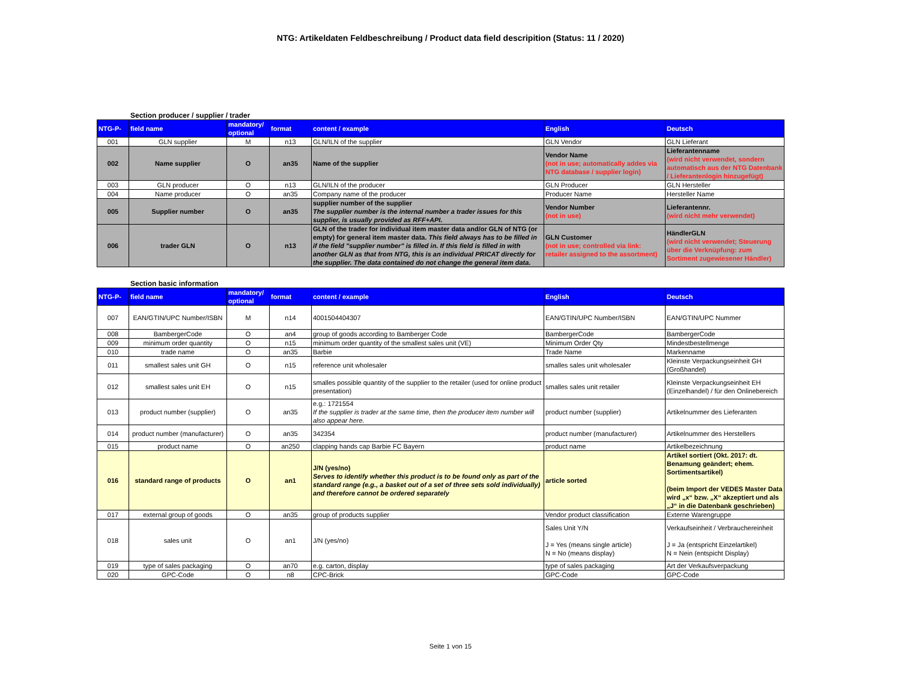NTG: Artikeldaten Feldbeschreibung / Product data field descripition (Status: 11 / 2020)
Section producer / supplier / trader
| NTG-P- | field name | mandatory/ optional | format | content / example | English | Deutsch |
| --- | --- | --- | --- | --- | --- | --- |
| 001 | GLN supplier | M | n13 | GLN/ILN of the supplier | GLN Vendor | GLN Lieferant |
| 002 | Name supplier | O | an35 | Name of the supplier | Vendor Name (not in use; automatically addes via NTG database / supplier login) | Lieferantenname (wird nicht verwendet, sondern automatisch aus der NTG Datenbank / Lieferantenlogin hinzugefügt) |
| 003 | GLN producer | O | n13 | GLN/ILN of the producer | GLN Producer | GLN Hersteller |
| 004 | Name producer | O | an35 | Company name of the producer | Producer Name | Hersteller Name |
| 005 | Supplier number | O | an35 | supplier number of the supplier The supplier number is the internal number a trader issues for this supplier, is usually provided as RFF+API. | Vendor Number (not in use) | Lieferantennr. (wird nicht mehr verwendet) |
| 006 | trader GLN | O | n13 | GLN of the trader for individual item master data and/or GLN of NTG (or empty) for general item master data. This field always has to be filled in if the field "supplier number" is filled in. If this field is filled in with another GLN as that from NTG, this is an individual PRICAT directly for the supplier. The data contained do not change the general item data. | GLN Customer (not in use; controlled via link: retailer assigned to the assortment) | HändlerGLN (wird nicht verwendet; Steuerung über die Verknüpfung: zum Sortiment zugewiesener Händler) |
Section basic information
| NTG-P- | field name | mandatory/ optional | format | content / example | English | Deutsch |
| --- | --- | --- | --- | --- | --- | --- |
| 007 | EAN/GTIN/UPC Number/ISBN | M | n14 | 4001504404307 | EAN/GTIN/UPC Number/ISBN | EAN/GTIN/UPC Nummer |
| 008 | BambergerCode | O | an4 | group of goods according to Bamberger Code | BambergerCode | BambergerCode |
| 009 | minimum order quantity | O | n15 | minimum order quantity of the smallest sales unit (VE) | Minimum Order Qty | Mindestbestellmenge |
| 010 | trade name | O | an35 | Barbie | Trade Name | Markenname |
| 011 | smallest sales unit GH | O | n15 | reference unit wholesaler | smalles sales unit wholesaler | Kleinste Verpackungseinheit GH (Großhandel) |
| 012 | smallest sales unit EH | O | n15 | smalles possible quantity of the supplier to the retailer (used for online product presentation) | smalles sales unit retailer | Kleinste Verpackungseinheit EH (Einzelhandel) / für den Onlinebereich |
| 013 | product number (supplier) | O | an35 | e.g.: 1721554 If the supplier is trader at the same time, then the producer item number will also appear here. | product number (supplier) | Artikelnummer des Lieferanten |
| 014 | product number (manufacturer) | O | an35 | 342354 | product number (manufacturer) | Artikelnummer des Herstellers |
| 015 | product name | O | an250 | clapping hands cap Barbie FC Bayern | product name | Artikelbezeichnung |
| 016 | standard range of products | O | an1 | J/N (yes/no) Serves to identify whether this product is to be found only as part of the standard range (e.g., a basket out of a set of three sets sold individually) and therefore cannot be ordered separately | article sorted | Artikel sortiert (Okt. 2017: dt. Benamung geändert; ehem. Sortimentsartikel) (beim Import der VEDES Master Data wird „x“ bzw. „X“ akzeptiert und als „J“ in die Datenbank geschrieben) |
| 017 | external group of goods | O | an35 | group of products supplier | Vendor product classification | Externe Warengruppe |
| 018 | sales unit | O | an1 | J/N (yes/no) | Sales Unit Y/N J = Yes (means single article) N = No (means display) | Verkaufseinheit / Verbrauchereinheit J = Ja (entspricht Einzelartikel) N = Nein (entspicht Display) |
| 019 | type of sales packaging | O | an70 | e.g. carton, display | type of sales packaging | Art der Verkaufsverpackung |
| 020 | GPC-Code | O | n8 | CPC-Brick | GPC-Code | GPC-Code |
Seite 1 von 15